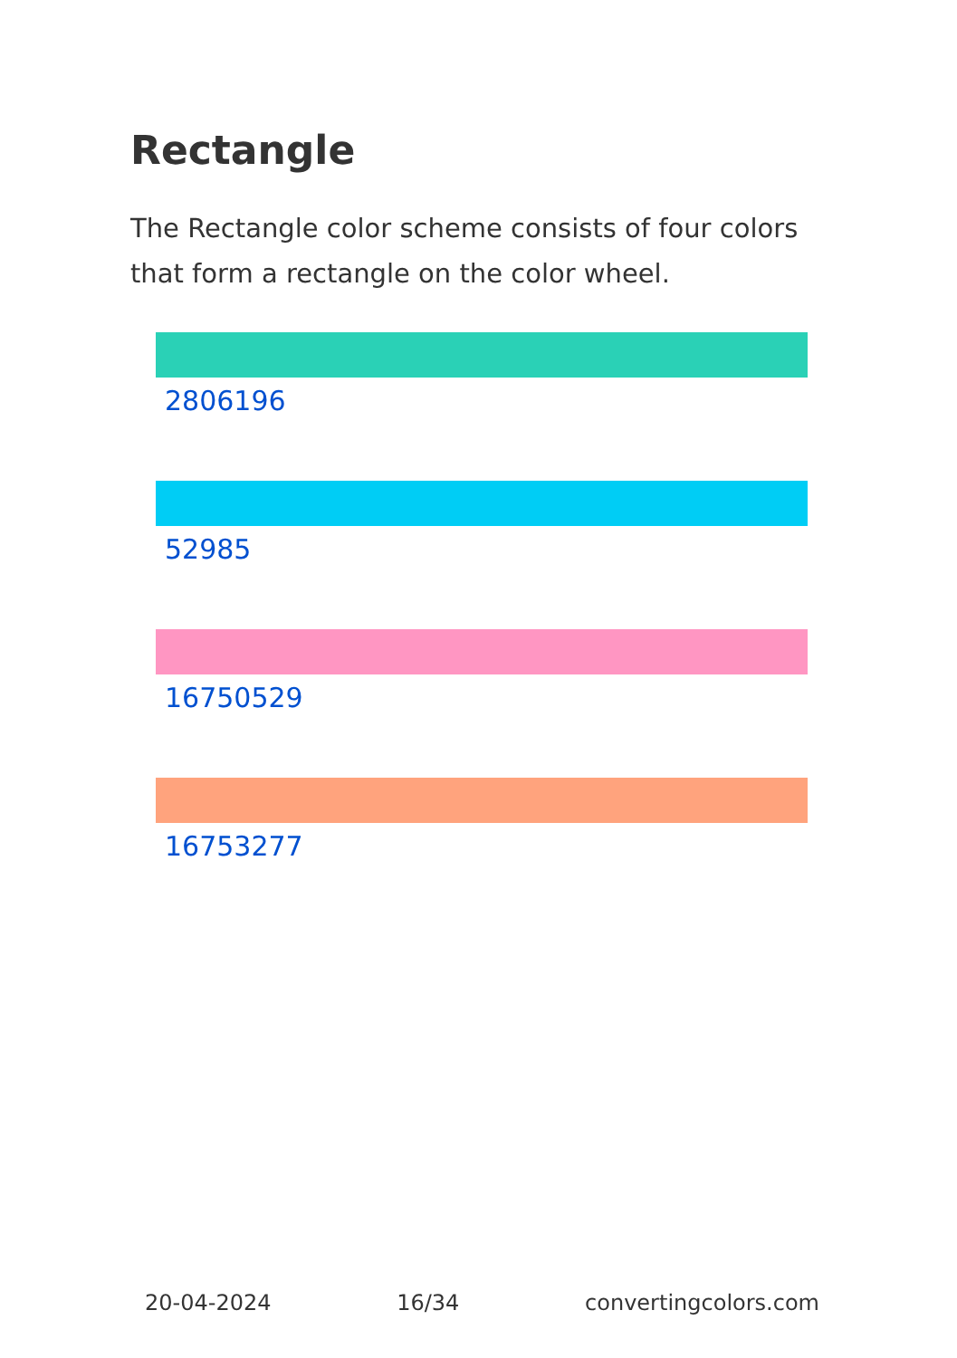Rectangle
The Rectangle color scheme consists of four colors that form a rectangle on the color wheel.
2806196
52985
16750529
16753277
20-04-2024 16/34 convertingcolors.com